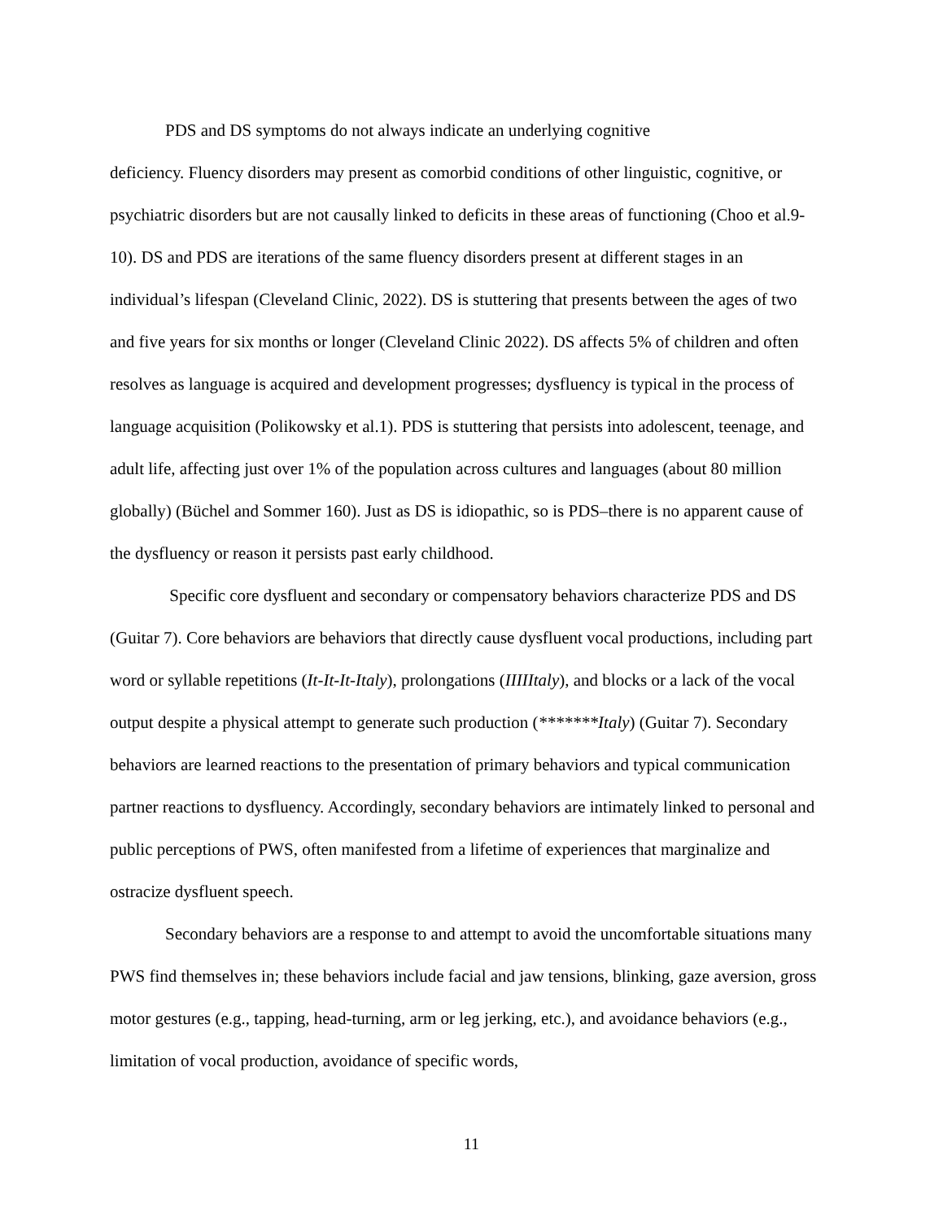PDS and DS symptoms do not always indicate an underlying cognitive
deficiency. Fluency disorders may present as comorbid conditions of other linguistic, cognitive, or psychiatric disorders but are not causally linked to deficits in these areas of functioning (Choo et al.9-10). DS and PDS are iterations of the same fluency disorders present at different stages in an individual’s lifespan (Cleveland Clinic, 2022). DS is stuttering that presents between the ages of two and five years for six months or longer (Cleveland Clinic 2022). DS affects 5% of children and often resolves as language is acquired and development progresses; dysfluency is typical in the process of language acquisition (Polikowsky et al.1). PDS is stuttering that persists into adolescent, teenage, and adult life, affecting just over 1% of the population across cultures and languages (about 80 million globally) (Büchel and Sommer 160). Just as DS is idiopathic, so is PDS–there is no apparent cause of the dysfluency or reason it persists past early childhood.
Specific core dysfluent and secondary or compensatory behaviors characterize PDS and DS (Guitar 7). Core behaviors are behaviors that directly cause dysfluent vocal productions, including part word or syllable repetitions (It-It-It-Italy), prolongations (IIIIItaly), and blocks or a lack of the vocal output despite a physical attempt to generate such production (*******Italy) (Guitar 7). Secondary behaviors are learned reactions to the presentation of primary behaviors and typical communication partner reactions to dysfluency. Accordingly, secondary behaviors are intimately linked to personal and public perceptions of PWS, often manifested from a lifetime of experiences that marginalize and ostracize dysfluent speech.
Secondary behaviors are a response to and attempt to avoid the uncomfortable situations many PWS find themselves in; these behaviors include facial and jaw tensions, blinking, gaze aversion, gross motor gestures (e.g., tapping, head-turning, arm or leg jerking, etc.), and avoidance behaviors (e.g., limitation of vocal production, avoidance of specific words,
11